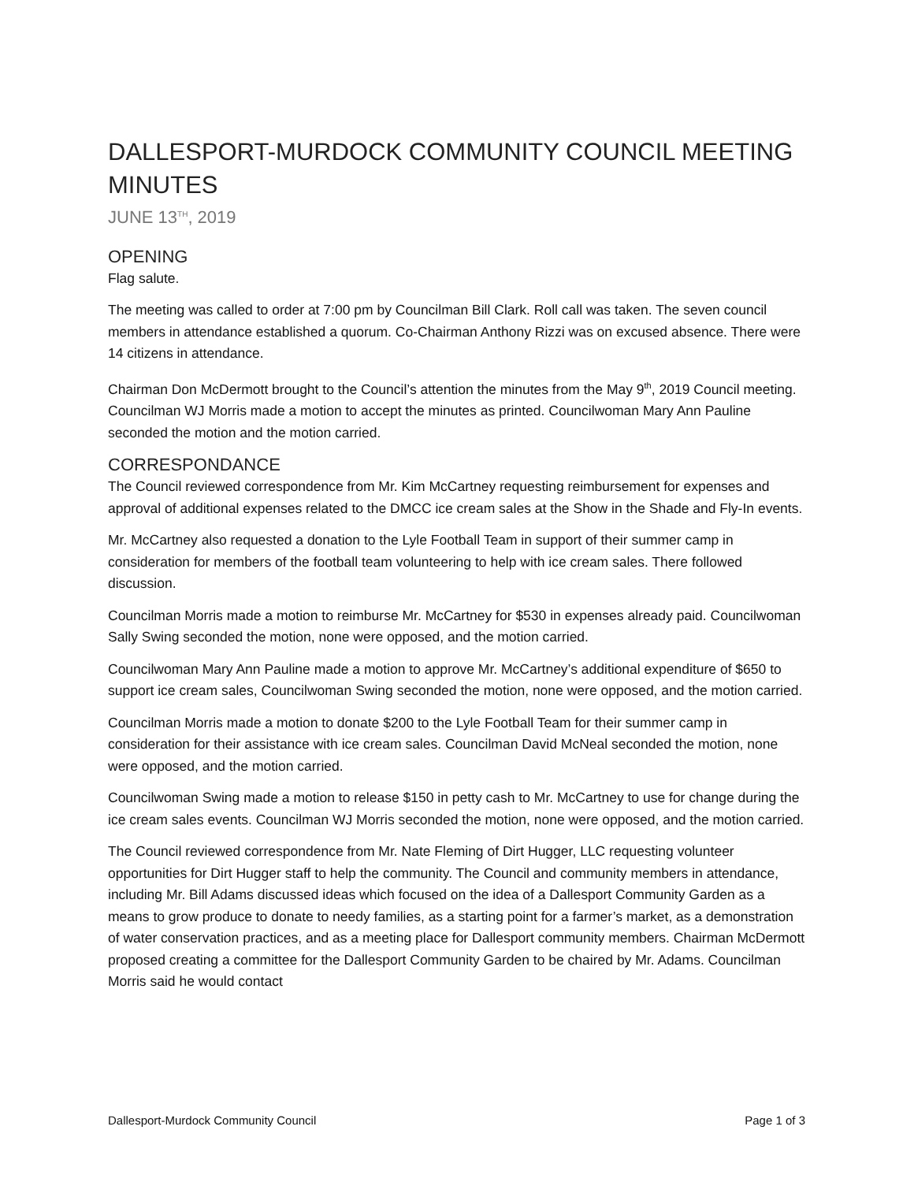DALLESPORT-MURDOCK COMMUNITY COUNCIL MEETING MINUTES
JUNE 13<sup>TH</sup>, 2019
OPENING
Flag salute.
The meeting was called to order at 7:00 pm by Councilman Bill Clark. Roll call was taken. The seven council members in attendance established a quorum. Co-Chairman Anthony Rizzi was on excused absence. There were 14 citizens in attendance.
Chairman Don McDermott brought to the Council’s attention the minutes from the May 9<sup>th</sup>, 2019 Council meeting. Councilman WJ Morris made a motion to accept the minutes as printed. Councilwoman Mary Ann Pauline seconded the motion and the motion carried.
CORRESPONDANCE
The Council reviewed correspondence from Mr. Kim McCartney requesting reimbursement for expenses and approval of additional expenses related to the DMCC ice cream sales at the Show in the Shade and Fly-In events.
Mr. McCartney also requested a donation to the Lyle Football Team in support of their summer camp in consideration for members of the football team volunteering to help with ice cream sales. There followed discussion.
Councilman Morris made a motion to reimburse Mr. McCartney for $530 in expenses already paid. Councilwoman Sally Swing seconded the motion, none were opposed, and the motion carried.
Councilwoman Mary Ann Pauline made a motion to approve Mr. McCartney’s additional expenditure of $650 to support ice cream sales, Councilwoman Swing seconded the motion, none were opposed, and the motion carried.
Councilman Morris made a motion to donate $200 to the Lyle Football Team for their summer camp in consideration for their assistance with ice cream sales. Councilman David McNeal seconded the motion, none were opposed, and the motion carried.
Councilwoman Swing made a motion to release $150 in petty cash to Mr. McCartney to use for change during the ice cream sales events. Councilman WJ Morris seconded the motion, none were opposed, and the motion carried.
The Council reviewed correspondence from Mr. Nate Fleming of Dirt Hugger, LLC requesting volunteer opportunities for Dirt Hugger staff to help the community. The Council and community members in attendance, including Mr. Bill Adams discussed ideas which focused on the idea of a Dallesport Community Garden as a means to grow produce to donate to needy families, as a starting point for a farmer’s market, as a demonstration of water conservation practices, and as a meeting place for Dallesport community members. Chairman McDermott proposed creating a committee for the Dallesport Community Garden to be chaired by Mr. Adams. Councilman Morris said he would contact
Dallesport-Murdock Community Council Page 1 of 3